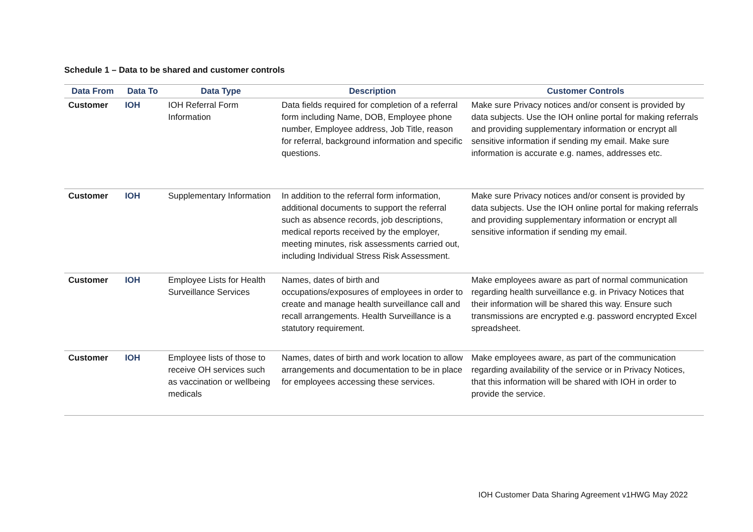Schedule 1 – Data to be shared and customer controls
| Data From | Data To | Data Type | Description | Customer Controls |
| --- | --- | --- | --- | --- |
| Customer | IOH | IOH Referral Form Information | Data fields required for completion of a referral form including Name, DOB, Employee phone number, Employee address, Job Title, reason for referral, background information and specific questions. | Make sure Privacy notices and/or consent is provided by data subjects. Use the IOH online portal for making referrals and providing supplementary information or encrypt all sensitive information if sending my email. Make sure information is accurate e.g. names, addresses etc. |
| Customer | IOH | Supplementary Information | In addition to the referral form information, additional documents to support the referral such as absence records, job descriptions, medical reports received by the employer, meeting minutes, risk assessments carried out, including Individual Stress Risk Assessment. | Make sure Privacy notices and/or consent is provided by data subjects. Use the IOH online portal for making referrals and providing supplementary information or encrypt all sensitive information if sending my email. |
| Customer | IOH | Employee Lists for Health Surveillance Services | Names, dates of birth and occupations/exposures of employees in order to create and manage health surveillance call and recall arrangements. Health Surveillance is a statutory requirement. | Make employees aware as part of normal communication regarding health surveillance e.g. in Privacy Notices that their information will be shared this way. Ensure such transmissions are encrypted e.g. password encrypted Excel spreadsheet. |
| Customer | IOH | Employee lists of those to receive OH services such as vaccination or wellbeing medicals | Names, dates of birth and work location to allow arrangements and documentation to be in place for employees accessing these services. | Make employees aware, as part of the communication regarding availability of the service or in Privacy Notices, that this information will be shared with IOH in order to provide the service. |
IOH Customer Data Sharing Agreement v1HWG May 2022